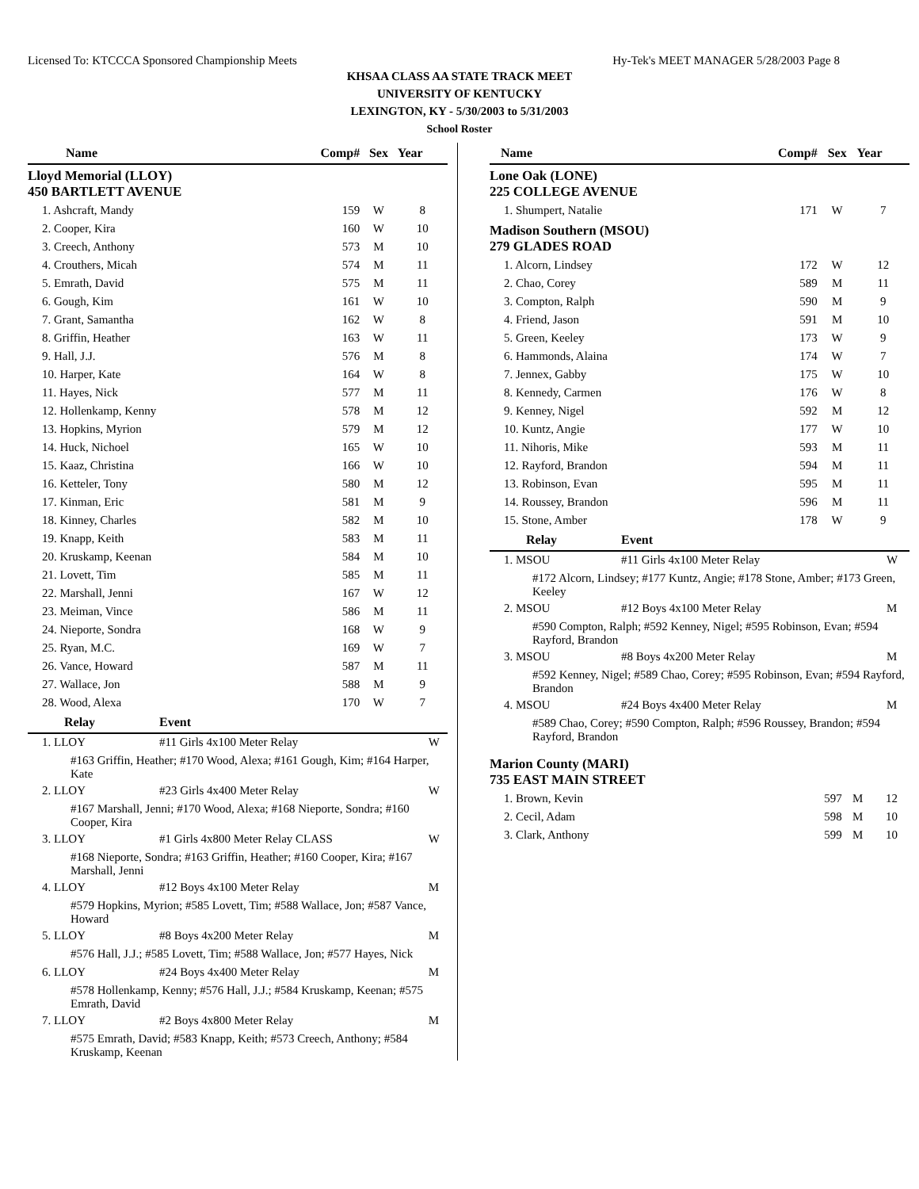Licensed To: KTCCCA Sponsored Championship Meets Hy-Tek's MEET MANAGER 5/28/2003 Page 8
KHSAA CLASS AA STATE TRACK MEET
UNIVERSITY OF KENTUCKY
LEXINGTON, KY - 5/30/2003 to 5/31/2003
School Roster
| Name | Comp# | Sex | Year |
| --- | --- | --- | --- |
| Lloyd Memorial (LLOY) 450 BARTLETT AVENUE | | | |
| 1. Ashcraft, Mandy | 159 | W | 8 |
| 2. Cooper, Kira | 160 | W | 10 |
| 3. Creech, Anthony | 573 | M | 10 |
| 4. Crouthers, Micah | 574 | M | 11 |
| 5. Emrath, David | 575 | M | 11 |
| 6. Gough, Kim | 161 | W | 10 |
| 7. Grant, Samantha | 162 | W | 8 |
| 8. Griffin, Heather | 163 | W | 11 |
| 9. Hall, J.J. | 576 | M | 8 |
| 10. Harper, Kate | 164 | W | 8 |
| 11. Hayes, Nick | 577 | M | 11 |
| 12. Hollenkamp, Kenny | 578 | M | 12 |
| 13. Hopkins, Myrion | 579 | M | 12 |
| 14. Huck, Nichoel | 165 | W | 10 |
| 15. Kaaz, Christina | 166 | W | 10 |
| 16. Ketteler, Tony | 580 | M | 12 |
| 17. Kinman, Eric | 581 | M | 9 |
| 18. Kinney, Charles | 582 | M | 10 |
| 19. Knapp, Keith | 583 | M | 11 |
| 20. Kruskamp, Keenan | 584 | M | 10 |
| 21. Lovett, Tim | 585 | M | 11 |
| 22. Marshall, Jenni | 167 | W | 12 |
| 23. Meiman, Vince | 586 | M | 11 |
| 24. Nieporte, Sondra | 168 | W | 9 |
| 25. Ryan, M.C. | 169 | W | 7 |
| 26. Vance, Howard | 587 | M | 11 |
| 27. Wallace, Jon | 588 | M | 9 |
| 28. Wood, Alexa | 170 | W | 7 |
| Relay | Event | |
| --- | --- | --- |
| 1. LLOY | #11 Girls 4x100 Meter Relay | W |
| #163 Griffin, Heather; #170 Wood, Alexa; #161 Gough, Kim; #164 Harper, Kate | | |
| 2. LLOY | #23 Girls 4x400 Meter Relay | W |
| #167 Marshall, Jenni; #170 Wood, Alexa; #168 Nieporte, Sondra; #160 Cooper, Kira | | |
| 3. LLOY | #1 Girls 4x800 Meter Relay CLASS | W |
| #168 Nieporte, Sondra; #163 Griffin, Heather; #160 Cooper, Kira; #167 Marshall, Jenni | | |
| 4. LLOY | #12 Boys 4x100 Meter Relay | M |
| #579 Hopkins, Myrion; #585 Lovett, Tim; #588 Wallace, Jon; #587 Vance, Howard | | |
| 5. LLOY | #8 Boys 4x200 Meter Relay | M |
| #576 Hall, J.J.; #585 Lovett, Tim; #588 Wallace, Jon; #577 Hayes, Nick | | |
| 6. LLOY | #24 Boys 4x400 Meter Relay | M |
| #578 Hollenkamp, Kenny; #576 Hall, J.J.; #584 Kruskamp, Keenan; #575 Emrath, David | | |
| 7. LLOY | #2 Boys 4x800 Meter Relay | M |
| #575 Emrath, David; #583 Knapp, Keith; #573 Creech, Anthony; #584 Kruskamp, Keenan | | |
| Name | Comp# | Sex | Year |
| --- | --- | --- | --- |
| Lone Oak (LONE) 225 COLLEGE AVENUE | | | |
| 1. Shumpert, Natalie | 171 | W | 7 |
| Madison Southern (MSOU) 279 GLADES ROAD | | | |
| 1. Alcorn, Lindsey | 172 | W | 12 |
| 2. Chao, Corey | 589 | M | 11 |
| 3. Compton, Ralph | 590 | M | 9 |
| 4. Friend, Jason | 591 | M | 10 |
| 5. Green, Keeley | 173 | W | 9 |
| 6. Hammonds, Alaina | 174 | W | 7 |
| 7. Jennex, Gabby | 175 | W | 10 |
| 8. Kennedy, Carmen | 176 | W | 8 |
| 9. Kenney, Nigel | 592 | M | 12 |
| 10. Kuntz, Angie | 177 | W | 10 |
| 11. Nihoris, Mike | 593 | M | 11 |
| 12. Rayford, Brandon | 594 | M | 11 |
| 13. Robinson, Evan | 595 | M | 11 |
| 14. Roussey, Brandon | 596 | M | 11 |
| 15. Stone, Amber | 178 | W | 9 |
| Relay | Event | |
| --- | --- | --- |
| 1. MSOU | #11 Girls 4x100 Meter Relay | W |
| #172 Alcorn, Lindsey; #177 Kuntz, Angie; #178 Stone, Amber; #173 Green, Keeley | | |
| 2. MSOU | #12 Boys 4x100 Meter Relay | M |
| #590 Compton, Ralph; #592 Kenney, Nigel; #595 Robinson, Evan; #594 Rayford, Brandon | | |
| 3. MSOU | #8 Boys 4x200 Meter Relay | M |
| #592 Kenney, Nigel; #589 Chao, Corey; #595 Robinson, Evan; #594 Rayford, Brandon | | |
| 4. MSOU | #24 Boys 4x400 Meter Relay | M |
| #589 Chao, Corey; #590 Compton, Ralph; #596 Roussey, Brandon; #594 Rayford, Brandon | | |
| Marion County (MARI) 735 EAST MAIN STREET | | | |
| 1. Brown, Kevin | 597 | M | 12 |
| 2. Cecil, Adam | 598 | M | 10 |
| 3. Clark, Anthony | 599 | M | 10 |